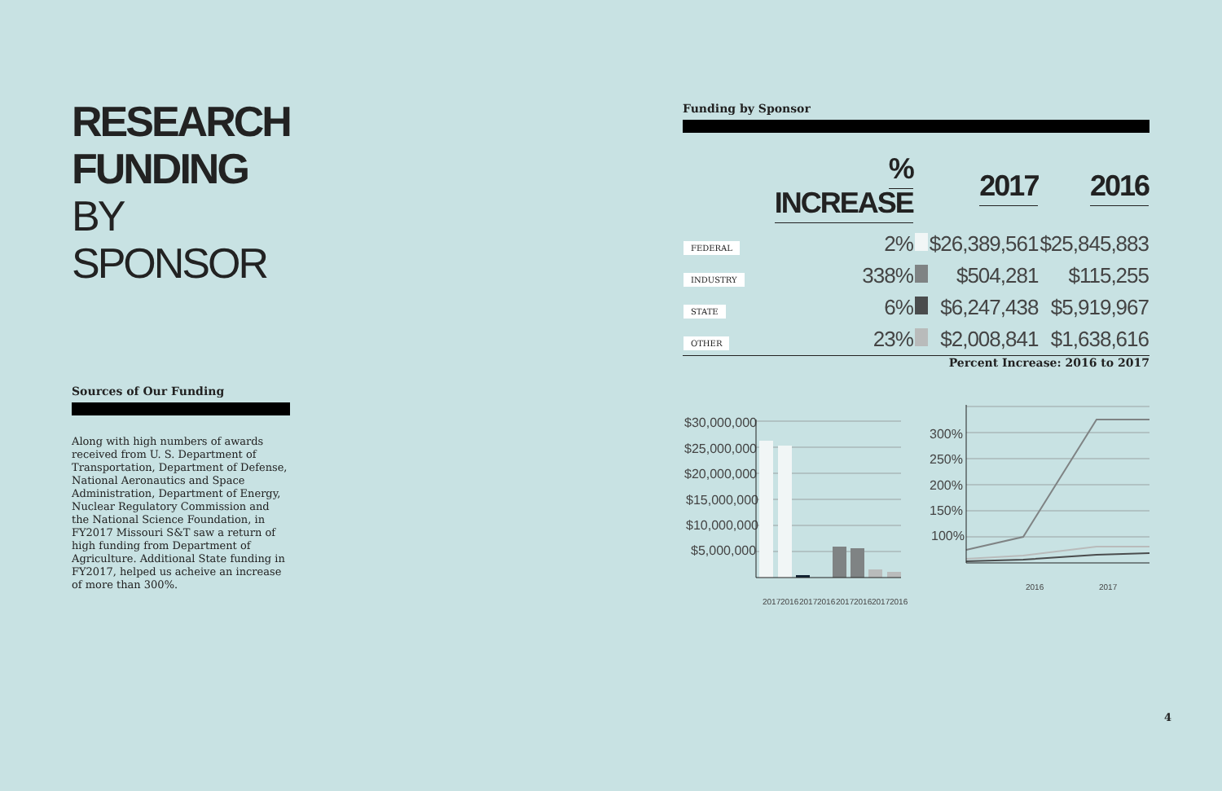RESEARCH
FUNDING
BY SPONSOR
Sources of Our Funding
Along with high numbers of awards received from U. S. Department of Transportation, Department of Defense, National Aeronautics and Space Administration, Department of Energy, Nuclear Regulatory Commission and the National Science Foundation, in FY2017 Missouri S&T saw a return of high funding from Department of Agriculture. Additional State funding in FY2017, helped us acheive an increase of more than 300%.
Funding by Sponsor
| | % INCREASE | | 2017 | 2016 |
| --- | --- | --- | --- | --- |
| FEDERAL | 2% | | $26,389,561 | $25,845,883 |
| INDUSTRY | 338% | | $504,281 | $115,255 |
| STATE | 6% | | $6,247,438 | $5,919,967 |
| OTHER | 23% | | $2,008,841 | $1,638,616 |
$30,000,000
$25,000,000
$20,000,000
$15,000,000
$10,000,000
$5,000,000
2017
2016
2017
2016
2017
2016
2017
2016
Percent Increase: 2016 to 2017
300%
250%
200%
150%
100%
2016
2017
4